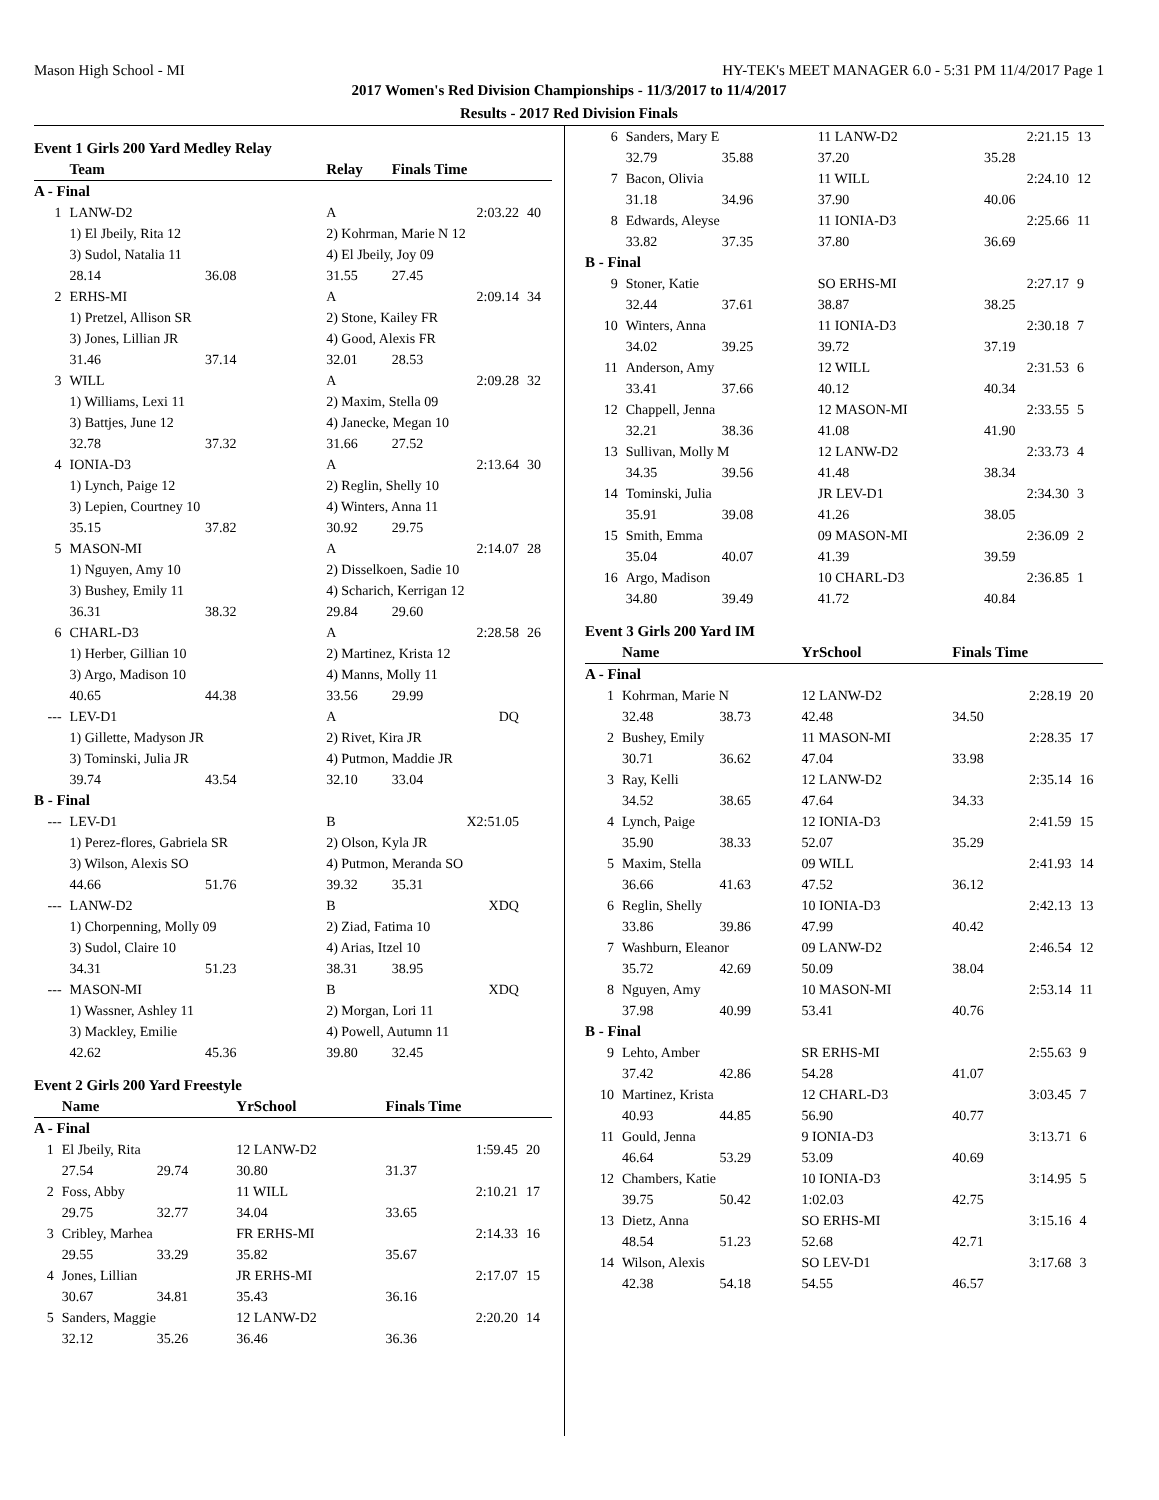Mason High School - MI HY-TEK's MEET MANAGER 6.0 - 5:31 PM 11/4/2017 Page 1
2017 Women's Red Division Championships - 11/3/2017 to 11/4/2017
Results - 2017 Red Division Finals
Event 1 Girls 200 Yard Medley Relay
| | Team | | Relay | Finals Time | |
| --- | --- | --- | --- | --- | --- |
| A - Final | | | | | |
| 1 | LANW-D2 | | A | 2:03.22 | 40 |
| | 1) El Jbeily, Rita 12 | | 2) Kohrman, Marie N 12 | | |
| | 3) Sudol, Natalia 11 | | 4) El Jbeily, Joy 09 | | |
| | 28.14 | 36.08 | 31.55 | 27.45 | |
| 2 | ERHS-MI | | A | 2:09.14 | 34 |
| | 1) Pretzel, Allison SR | | 2) Stone, Kailey FR | | |
| | 3) Jones, Lillian JR | | 4) Good, Alexis FR | | |
| | 31.46 | 37.14 | 32.01 | 28.53 | |
| 3 | WILL | | A | 2:09.28 | 32 |
| | 1) Williams, Lexi 11 | | 2) Maxim, Stella 09 | | |
| | 3) Battjes, June 12 | | 4) Janecke, Megan 10 | | |
| | 32.78 | 37.32 | 31.66 | 27.52 | |
| 4 | IONIA-D3 | | A | 2:13.64 | 30 |
| | 1) Lynch, Paige 12 | | 2) Reglin, Shelly 10 | | |
| | 3) Lepien, Courtney 10 | | 4) Winters, Anna 11 | | |
| | 35.15 | 37.82 | 30.92 | 29.75 | |
| 5 | MASON-MI | | A | 2:14.07 | 28 |
| | 1) Nguyen, Amy 10 | | 2) Disselkoen, Sadie 10 | | |
| | 3) Bushey, Emily 11 | | 4) Scharich, Kerrigan 12 | | |
| | 36.31 | 38.32 | 29.84 | 29.60 | |
| 6 | CHARL-D3 | | A | 2:28.58 | 26 |
| | 1) Herber, Gillian 10 | | 2) Martinez, Krista 12 | | |
| | 3) Argo, Madison 10 | | 4) Manns, Molly 11 | | |
| | 40.65 | 44.38 | 33.56 | 29.99 | |
| --- | LEV-D1 | | A | DQ | |
| | 1) Gillette, Madyson JR | | 2) Rivet, Kira JR | | |
| | 3) Tominski, Julia JR | | 4) Putmon, Maddie JR | | |
| | 39.74 | 43.54 | 32.10 | 33.04 | |
| B - Final | | | | | |
| --- | LEV-D1 | | B | X2:51.05 | |
| | 1) Perez-flores, Gabriela SR | | 2) Olson, Kyla JR | | |
| | 3) Wilson, Alexis SO | | 4) Putmon, Meranda SO | | |
| | 44.66 | 51.76 | 39.32 | 35.31 | |
| --- | LANW-D2 | | B | XDQ | |
| | 1) Chorpenning, Molly 09 | | 2) Ziad, Fatima 10 | | |
| | 3) Sudol, Claire 10 | | 4) Arias, Itzel 10 | | |
| | 34.31 | 51.23 | 38.31 | 38.95 | |
| --- | MASON-MI | | B | XDQ | |
| | 1) Wassner, Ashley 11 | | 2) Morgan, Lori 11 | | |
| | 3) Mackley, Emilie | | 4) Powell, Autumn 11 | | |
| | 42.62 | 45.36 | 39.80 | 32.45 | |
Event 2 Girls 200 Yard Freestyle
| | Name | | YrSchool | Finals Time | |
| --- | --- | --- | --- | --- | --- |
| A - Final | | | | | |
| 1 | El Jbeily, Rita | | 12 LANW-D2 | 1:59.45 | 20 |
| | 27.54 | 29.74 | 30.80 | 31.37 | |
| 2 | Foss, Abby | | 11 WILL | 2:10.21 | 17 |
| | 29.75 | 32.77 | 34.04 | 33.65 | |
| 3 | Cribley, Marhea | | FR ERHS-MI | 2:14.33 | 16 |
| | 29.55 | 33.29 | 35.82 | 35.67 | |
| 4 | Jones, Lillian | | JR ERHS-MI | 2:17.07 | 15 |
| | 30.67 | 34.81 | 35.43 | 36.16 | |
| 5 | Sanders, Maggie | | 12 LANW-D2 | 2:20.20 | 14 |
| | 32.12 | 35.26 | 36.46 | 36.36 | |
| 6 | Sanders, Mary E | | 11 LANW-D2 | 2:21.15 | 13 |
| | 32.79 | 35.88 | 37.20 | 35.28 | |
| 7 | Bacon, Olivia | | 11 WILL | 2:24.10 | 12 |
| | 31.18 | 34.96 | 37.90 | 40.06 | |
| 8 | Edwards, Aleyse | | 11 IONIA-D3 | 2:25.66 | 11 |
| | 33.82 | 37.35 | 37.80 | 36.69 | |
| B - Final | | | | | |
| 9 | Stoner, Katie | | SO ERHS-MI | 2:27.17 | 9 |
| | 32.44 | 37.61 | 38.87 | 38.25 | |
| 10 | Winters, Anna | | 11 IONIA-D3 | 2:30.18 | 7 |
| | 34.02 | 39.25 | 39.72 | 37.19 | |
| 11 | Anderson, Amy | | 12 WILL | 2:31.53 | 6 |
| | 33.41 | 37.66 | 40.12 | 40.34 | |
| 12 | Chappell, Jenna | | 12 MASON-MI | 2:33.55 | 5 |
| | 32.21 | 38.36 | 41.08 | 41.90 | |
| 13 | Sullivan, Molly M | | 12 LANW-D2 | 2:33.73 | 4 |
| | 34.35 | 39.56 | 41.48 | 38.34 | |
| 14 | Tominski, Julia | | JR LEV-D1 | 2:34.30 | 3 |
| | 35.91 | 39.08 | 41.26 | 38.05 | |
| 15 | Smith, Emma | | 09 MASON-MI | 2:36.09 | 2 |
| | 35.04 | 40.07 | 41.39 | 39.59 | |
| 16 | Argo, Madison | | 10 CHARL-D3 | 2:36.85 | 1 |
| | 34.80 | 39.49 | 41.72 | 40.84 | |
Event 3 Girls 200 Yard IM
| | Name | | YrSchool | Finals Time | |
| --- | --- | --- | --- | --- | --- |
| A - Final | | | | | |
| 1 | Kohrman, Marie N | | 12 LANW-D2 | 2:28.19 | 20 |
| | 32.48 | 38.73 | 42.48 | 34.50 | |
| 2 | Bushey, Emily | | 11 MASON-MI | 2:28.35 | 17 |
| | 30.71 | 36.62 | 47.04 | 33.98 | |
| 3 | Ray, Kelli | | 12 LANW-D2 | 2:35.14 | 16 |
| | 34.52 | 38.65 | 47.64 | 34.33 | |
| 4 | Lynch, Paige | | 12 IONIA-D3 | 2:41.59 | 15 |
| | 35.90 | 38.33 | 52.07 | 35.29 | |
| 5 | Maxim, Stella | | 09 WILL | 2:41.93 | 14 |
| | 36.66 | 41.63 | 47.52 | 36.12 | |
| 6 | Reglin, Shelly | | 10 IONIA-D3 | 2:42.13 | 13 |
| | 33.86 | 39.86 | 47.99 | 40.42 | |
| 7 | Washburn, Eleanor | | 09 LANW-D2 | 2:46.54 | 12 |
| | 35.72 | 42.69 | 50.09 | 38.04 | |
| 8 | Nguyen, Amy | | 10 MASON-MI | 2:53.14 | 11 |
| | 37.98 | 40.99 | 53.41 | 40.76 | |
| B - Final | | | | | |
| 9 | Lehto, Amber | | SR ERHS-MI | 2:55.63 | 9 |
| | 37.42 | 42.86 | 54.28 | 41.07 | |
| 10 | Martinez, Krista | | 12 CHARL-D3 | 3:03.45 | 7 |
| | 40.93 | 44.85 | 56.90 | 40.77 | |
| 11 | Gould, Jenna | | 9 IONIA-D3 | 3:13.71 | 6 |
| | 46.64 | 53.29 | 53.09 | 40.69 | |
| 12 | Chambers, Katie | | 10 IONIA-D3 | 3:14.95 | 5 |
| | 39.75 | 50.42 | 1:02.03 | 42.75 | |
| 13 | Dietz, Anna | | SO ERHS-MI | 3:15.16 | 4 |
| | 48.54 | 51.23 | 52.68 | 42.71 | |
| 14 | Wilson, Alexis | | SO LEV-D1 | 3:17.68 | 3 |
| | 42.38 | 54.18 | 54.55 | 46.57 | |